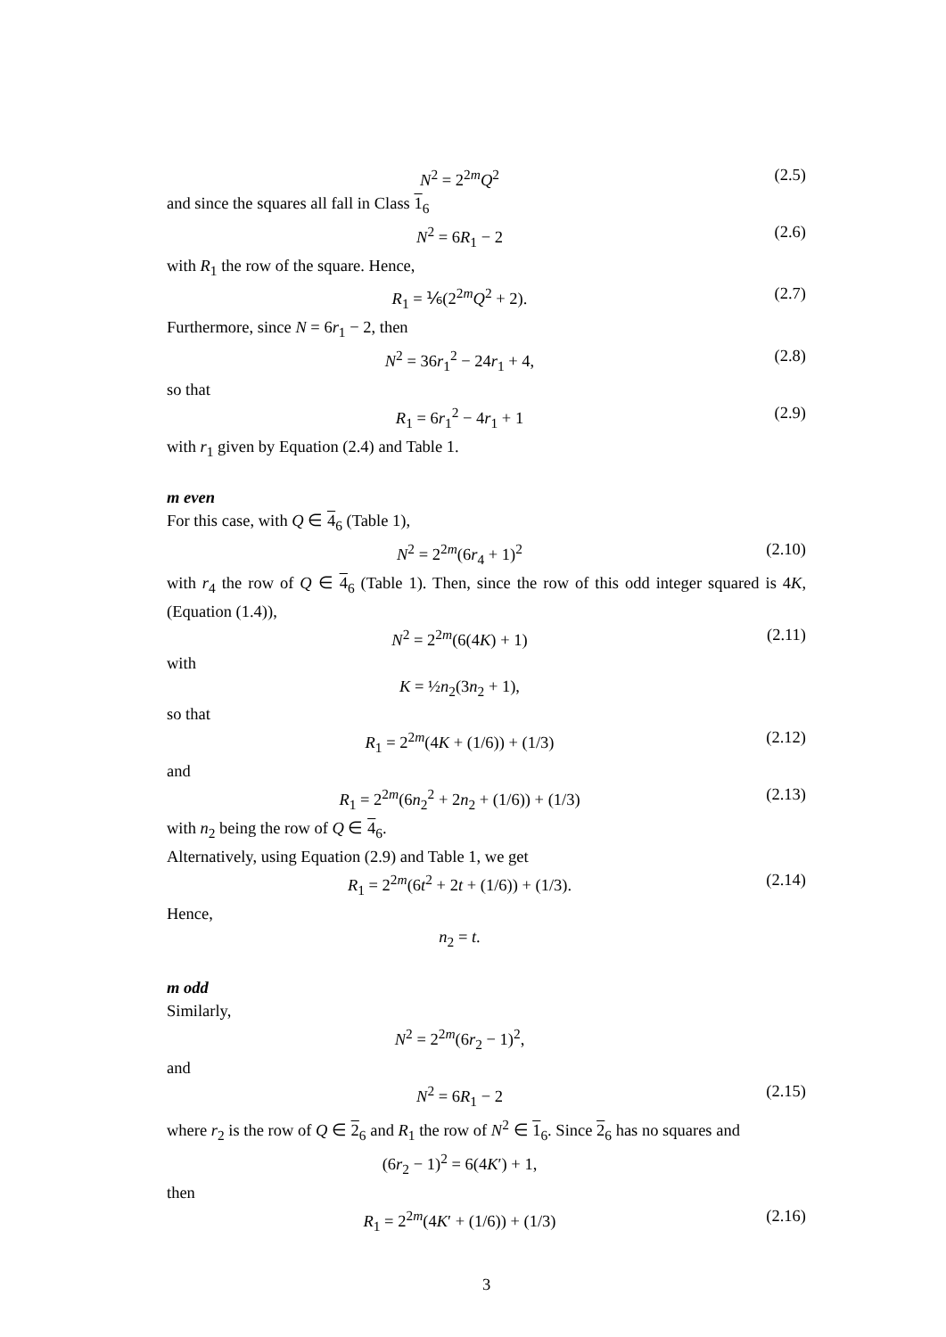N<sup>2</sup> = 2<sup>2m</sup>Q<sup>2</sup> (2.5)
and since the squares all fall in Class 1<sub>6</sub>
N<sup>2</sup> = 6R<sub>1</sub> − 2 (2.6)
with R<sub>1</sub> the row of the square. Hence,
R<sub>1</sub> = ⅙(2<sup>2m</sup>Q<sup>2</sup> + 2). (2.7)
Furthermore, since N = 6r<sub>1</sub> − 2, then
N<sup>2</sup> = 36r<sub>1</sub><sup>2</sup> − 24r<sub>1</sub> + 4, (2.8)
so that
R<sub>1</sub> = 6r<sub>1</sub><sup>2</sup> − 4r<sub>1</sub> + 1 (2.9)
with r<sub>1</sub> given by Equation (2.4) and Table 1.
m even
For this case, with Q ∈ 4<sub>6</sub> (Table 1),
N<sup>2</sup> = 2<sup>2m</sup>(6r<sub>4</sub> + 1)<sup>2</sup> (2.10)
with r<sub>4</sub> the row of Q ∈ 4<sub>6</sub> (Table 1). Then, since the row of this odd integer squared is 4K, (Equation (1.4)),
N<sup>2</sup> = 2<sup>2m</sup>(6(4K) + 1) (2.11)
with
K = ½n<sub>2</sub>(3n<sub>2</sub> + 1),
so that
R<sub>1</sub> = 2<sup>2m</sup>(4K + (1/6)) + (1/3) (2.12)
and
R<sub>1</sub> = 2<sup>2m</sup>(6n<sub>2</sub><sup>2</sup> + 2n<sub>2</sub> + (1/6)) + (1/3) (2.13)
with n<sub>2</sub> being the row of Q ∈ 4<sub>6</sub>.
Alternatively, using Equation (2.9) and Table 1, we get
R<sub>1</sub> = 2<sup>2m</sup>(6t<sup>2</sup> + 2t + (1/6)) + (1/3). (2.14)
Hence,
n<sub>2</sub> = t.
m odd
Similarly,
N<sup>2</sup> = 2<sup>2m</sup>(6r<sub>2</sub> − 1)<sup>2</sup>,
and
N<sup>2</sup> = 6R<sub>1</sub> − 2 (2.15)
where r<sub>2</sub> is the row of Q ∈ 2<sub>6</sub> and R<sub>1</sub> the row of N<sup>2</sup> ∈ 1<sub>6</sub>. Since 2<sub>6</sub> has no squares and
(6r<sub>2</sub> − 1)<sup>2</sup> = 6(4K′) + 1,
then
R<sub>1</sub> = 2<sup>2m</sup>(4K′ + (1/6)) + (1/3) (2.16)
3